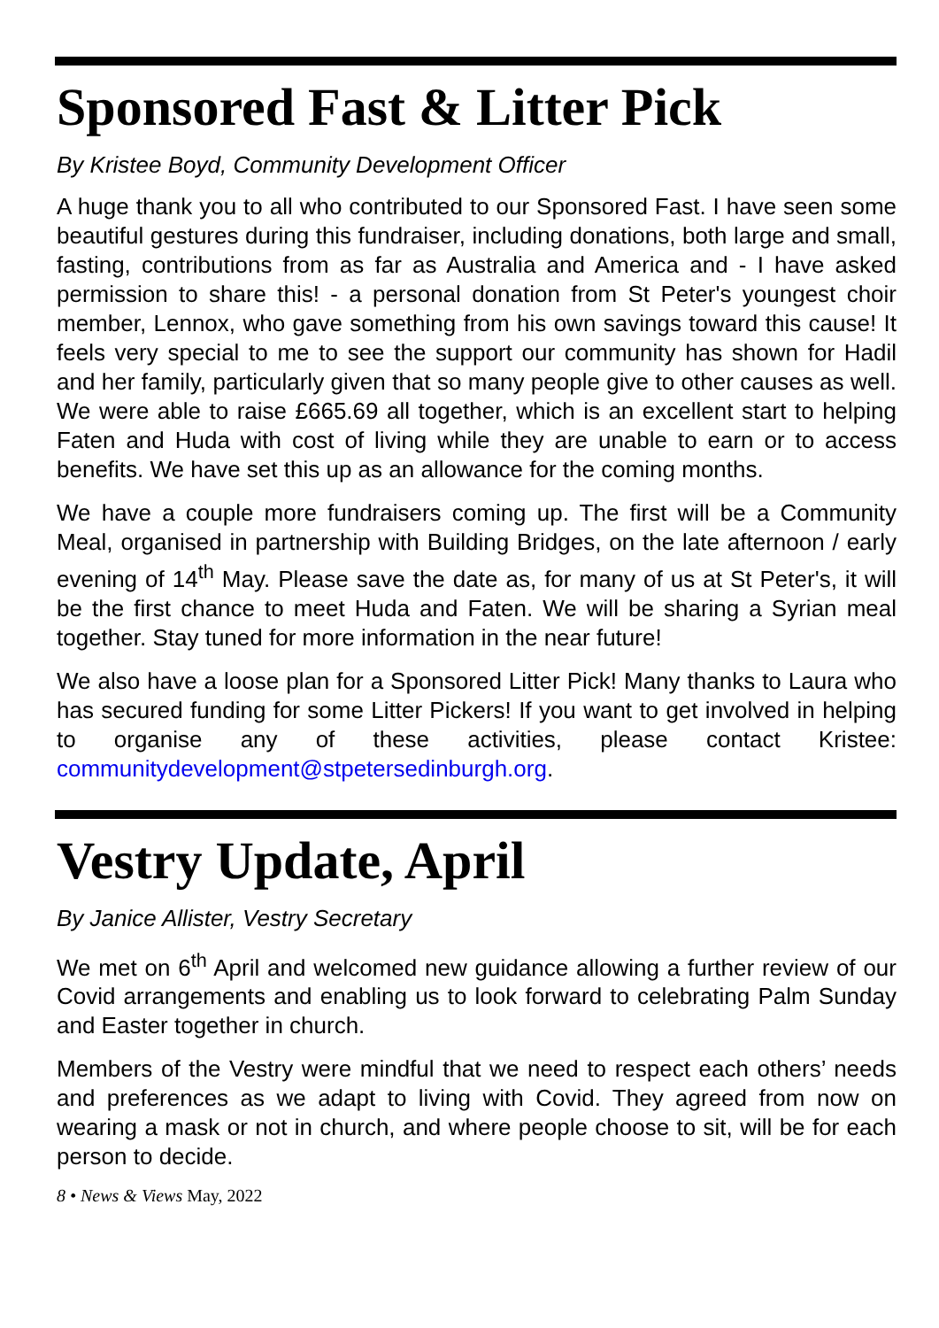Sponsored Fast & Litter Pick
By Kristee Boyd, Community Development Officer
A huge thank you to all who contributed to our Sponsored Fast. I have seen some beautiful gestures during this fundraiser, including donations, both large and small, fasting, contributions from as far as Australia and America and - I have asked permission to share this! - a personal donation from St Peter's youngest choir member, Lennox, who gave something from his own savings toward this cause! It feels very special to me to see the support our community has shown for Hadil and her family, particularly given that so many people give to other causes as well. We were able to raise £665.69 all together, which is an excellent start to helping Faten and Huda with cost of living while they are unable to earn or to access benefits. We have set this up as an allowance for the coming months.
We have a couple more fundraisers coming up. The first will be a Community Meal, organised in partnership with Building Bridges, on the late afternoon / early evening of 14<sup>th</sup> May. Please save the date as, for many of us at St Peter's, it will be the first chance to meet Huda and Faten. We will be sharing a Syrian meal together. Stay tuned for more information in the near future!
We also have a loose plan for a Sponsored Litter Pick! Many thanks to Laura who has secured funding for some Litter Pickers! If you want to get involved in helping to organise any of these activities, please contact Kristee: communitydevelopment@stpetersedinburgh.org.
Vestry Update, April
By Janice Allister, Vestry Secretary
We met on 6<sup>th</sup> April and welcomed new guidance allowing a further review of our Covid arrangements and enabling us to look forward to celebrating Palm Sunday and Easter together in church.
Members of the Vestry were mindful that we need to respect each others’ needs and preferences as we adapt to living with Covid. They agreed from now on wearing a mask or not in church, and where people choose to sit, will be for each person to decide.
8 • News & Views May, 2022